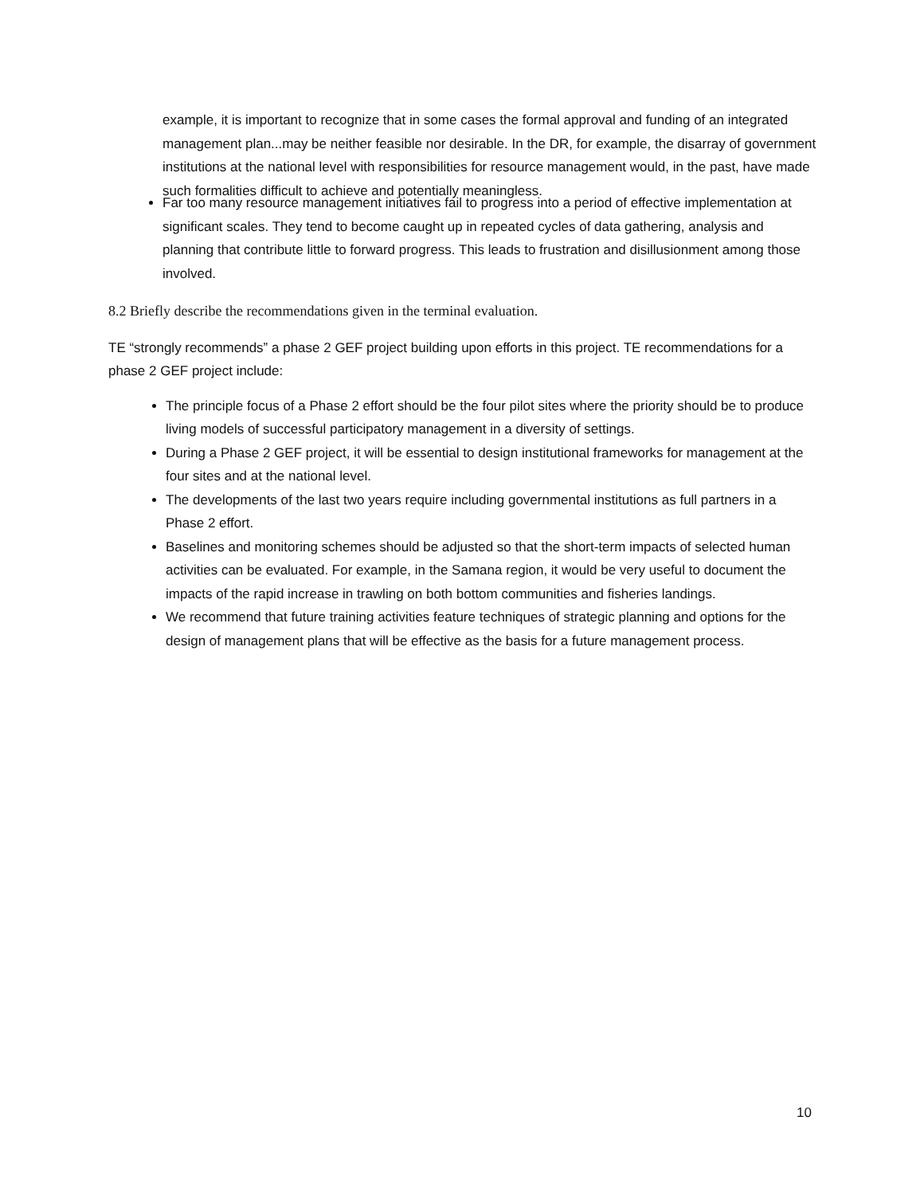example, it is important to recognize that in some cases the formal approval and funding of an integrated management plan...may be neither feasible nor desirable. In the DR, for example, the disarray of government institutions at the national level with responsibilities for resource management would, in the past, have made such formalities difficult to achieve and potentially meaningless.
Far too many resource management initiatives fail to progress into a period of effective implementation at significant scales. They tend to become caught up in repeated cycles of data gathering, analysis and planning that contribute little to forward progress. This leads to frustration and disillusionment among those involved.
8.2 Briefly describe the recommendations given in the terminal evaluation.
TE “strongly recommends” a phase 2 GEF project building upon efforts in this project. TE recommendations for a phase 2 GEF project include:
The principle focus of a Phase 2 effort should be the four pilot sites where the priority should be to produce living models of successful participatory management in a diversity of settings.
During a Phase 2 GEF project, it will be essential to design institutional frameworks for management at the four sites and at the national level.
The developments of the last two years require including governmental institutions as full partners in a Phase 2 effort.
Baselines and monitoring schemes should be adjusted so that the short-term impacts of selected human activities can be evaluated. For example, in the Samana region, it would be very useful to document the impacts of the rapid increase in trawling on both bottom communities and fisheries landings.
We recommend that future training activities feature techniques of strategic planning and options for the design of management plans that will be effective as the basis for a future management process.
10